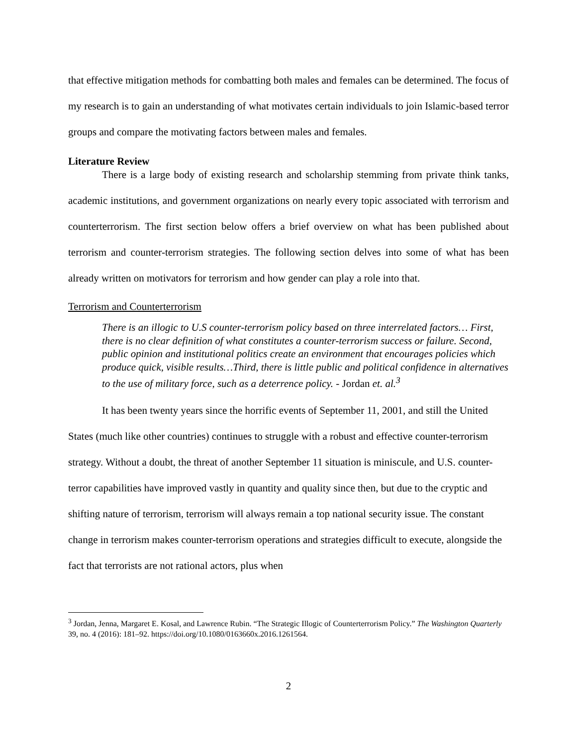that effective mitigation methods for combatting both males and females can be determined. The focus of my research is to gain an understanding of what motivates certain individuals to join Islamic-based terror groups and compare the motivating factors between males and females.
Literature Review
There is a large body of existing research and scholarship stemming from private think tanks, academic institutions, and government organizations on nearly every topic associated with terrorism and counterterrorism. The first section below offers a brief overview on what has been published about terrorism and counter-terrorism strategies. The following section delves into some of what has been already written on motivators for terrorism and how gender can play a role into that.
Terrorism and Counterterrorism
There is an illogic to U.S counter-terrorism policy based on three interrelated factors… First, there is no clear definition of what constitutes a counter-terrorism success or failure. Second, public opinion and institutional politics create an environment that encourages policies which produce quick, visible results…Third, there is little public and political confidence in alternatives to the use of military force, such as a deterrence policy. - Jordan et. al.<sup>3</sup>
It has been twenty years since the horrific events of September 11, 2001, and still the United States (much like other countries) continues to struggle with a robust and effective counter-terrorism strategy. Without a doubt, the threat of another September 11 situation is miniscule, and U.S. counter-terror capabilities have improved vastly in quantity and quality since then, but due to the cryptic and shifting nature of terrorism, terrorism will always remain a top national security issue. The constant change in terrorism makes counter-terrorism operations and strategies difficult to execute, alongside the fact that terrorists are not rational actors, plus when
<sup>3</sup> Jordan, Jenna, Margaret E. Kosal, and Lawrence Rubin. “The Strategic Illogic of Counterterrorism Policy.” The Washington Quarterly 39, no. 4 (2016): 181–92. https://doi.org/10.1080/0163660x.2016.1261564.
2